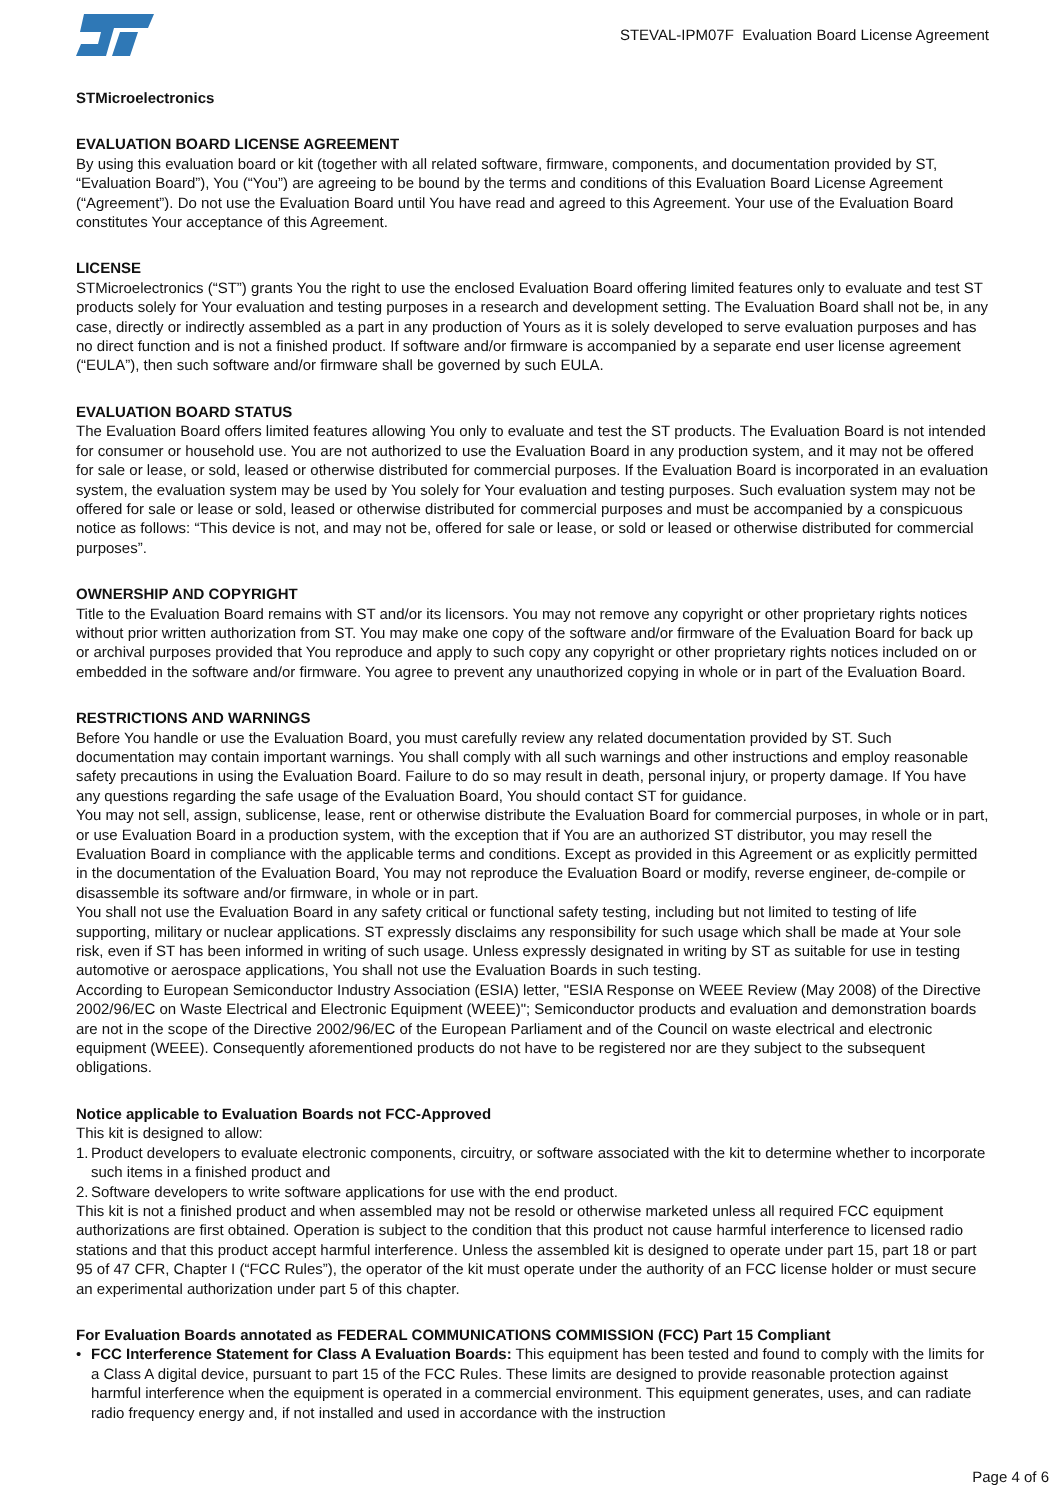STEVAL-IPM07F Evaluation Board License Agreement
STMicroelectronics
EVALUATION BOARD LICENSE AGREEMENT
By using this evaluation board or kit (together with all related software, firmware, components, and documentation provided by ST, “Evaluation Board”), You (“You”) are agreeing to be bound by the terms and conditions of this Evaluation Board License Agreement (“Agreement”). Do not use the Evaluation Board until You have read and agreed to this Agreement. Your use of the Evaluation Board constitutes Your acceptance of this Agreement.
LICENSE
STMicroelectronics (“ST”) grants You the right to use the enclosed Evaluation Board offering limited features only to evaluate and test ST products solely for Your evaluation and testing purposes in a research and development setting. The Evaluation Board shall not be, in any case, directly or indirectly assembled as a part in any production of Yours as it is solely developed to serve evaluation purposes and has no direct function and is not a finished product. If software and/or firmware is accompanied by a separate end user license agreement (“EULA”), then such software and/or firmware shall be governed by such EULA.
EVALUATION BOARD STATUS
The Evaluation Board offers limited features allowing You only to evaluate and test the ST products. The Evaluation Board is not intended for consumer or household use. You are not authorized to use the Evaluation Board in any production system, and it may not be offered for sale or lease, or sold, leased or otherwise distributed for commercial purposes. If the Evaluation Board is incorporated in an evaluation system, the evaluation system may be used by You solely for Your evaluation and testing purposes. Such evaluation system may not be offered for sale or lease or sold, leased or otherwise distributed for commercial purposes and must be accompanied by a conspicuous notice as follows: “This device is not, and may not be, offered for sale or lease, or sold or leased or otherwise distributed for commercial purposes”.
OWNERSHIP AND COPYRIGHT
Title to the Evaluation Board remains with ST and/or its licensors. You may not remove any copyright or other proprietary rights notices without prior written authorization from ST. You may make one copy of the software and/or firmware of the Evaluation Board for back up or archival purposes provided that You reproduce and apply to such copy any copyright or other proprietary rights notices included on or embedded in the software and/or firmware. You agree to prevent any unauthorized copying in whole or in part of the Evaluation Board.
RESTRICTIONS AND WARNINGS
Before You handle or use the Evaluation Board, you must carefully review any related documentation provided by ST. Such documentation may contain important warnings. You shall comply with all such warnings and other instructions and employ reasonable safety precautions in using the Evaluation Board. Failure to do so may result in death, personal injury, or property damage. If You have any questions regarding the safe usage of the Evaluation Board, You should contact ST for guidance.
You may not sell, assign, sublicense, lease, rent or otherwise distribute the Evaluation Board for commercial purposes, in whole or in part, or use Evaluation Board in a production system, with the exception that if You are an authorized ST distributor, you may resell the Evaluation Board in compliance with the applicable terms and conditions. Except as provided in this Agreement or as explicitly permitted in the documentation of the Evaluation Board, You may not reproduce the Evaluation Board or modify, reverse engineer, de-compile or disassemble its software and/or firmware, in whole or in part.
You shall not use the Evaluation Board in any safety critical or functional safety testing, including but not limited to testing of life supporting, military or nuclear applications. ST expressly disclaims any responsibility for such usage which shall be made at Your sole risk, even if ST has been informed in writing of such usage. Unless expressly designated in writing by ST as suitable for use in testing automotive or aerospace applications, You shall not use the Evaluation Boards in such testing.
According to European Semiconductor Industry Association (ESIA) letter, "ESIA Response on WEEE Review (May 2008) of the Directive 2002/96/EC on Waste Electrical and Electronic Equipment (WEEE)"; Semiconductor products and evaluation and demonstration boards are not in the scope of the Directive 2002/96/EC of the European Parliament and of the Council on waste electrical and electronic equipment (WEEE). Consequently aforementioned products do not have to be registered nor are they subject to the subsequent obligations.
Notice applicable to Evaluation Boards not FCC-Approved
This kit is designed to allow:
1. Product developers to evaluate electronic components, circuitry, or software associated with the kit to determine whether to incorporate such items in a finished product and
2. Software developers to write software applications for use with the end product.
This kit is not a finished product and when assembled may not be resold or otherwise marketed unless all required FCC equipment authorizations are first obtained. Operation is subject to the condition that this product not cause harmful interference to licensed radio stations and that this product accept harmful interference. Unless the assembled kit is designed to operate under part 15, part 18 or part 95 of 47 CFR, Chapter I (“FCC Rules”), the operator of the kit must operate under the authority of an FCC license holder or must secure an experimental authorization under part 5 of this chapter.
For Evaluation Boards annotated as FEDERAL COMMUNICATIONS COMMISSION (FCC) Part 15 Compliant
• FCC Interference Statement for Class A Evaluation Boards: This equipment has been tested and found to comply with the limits for a Class A digital device, pursuant to part 15 of the FCC Rules. These limits are designed to provide reasonable protection against harmful interference when the equipment is operated in a commercial environment. This equipment generates, uses, and can radiate radio frequency energy and, if not installed and used in accordance with the instruction
Page 4 of 6